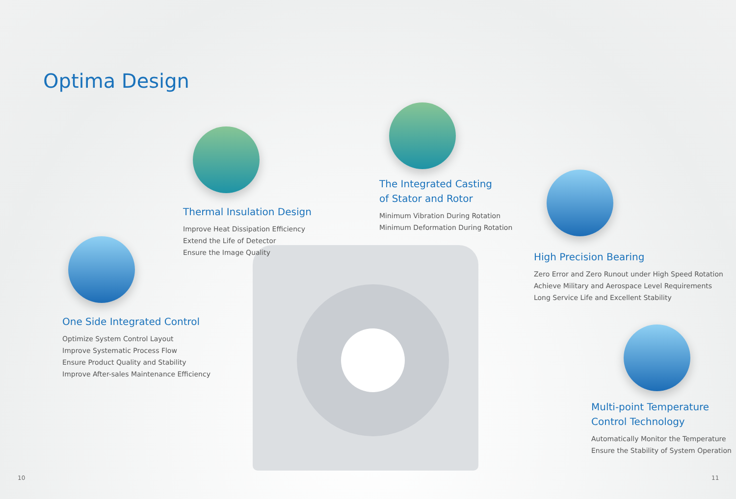Optima Design
Thermal Insulation Design
Improve Heat Dissipation Efficiency
Extend the Life of Detector
Ensure the Image Quality
The Integrated Casting
of Stator and Rotor
Minimum Vibration During Rotation
Minimum Deformation During Rotation
High Precision Bearing
Zero Error and Zero Runout under High Speed Rotation
Achieve Military and Aerospace Level Requirements
Long Service Life and Excellent Stability
One Side Integrated Control
Optimize System Control Layout
Improve Systematic Process Flow
Ensure Product Quality and Stability
Improve After-sales Maintenance Efficiency
Multi-point Temperature
Control Technology
Automatically Monitor the Temperature
Ensure the Stability of System Operation
10 11